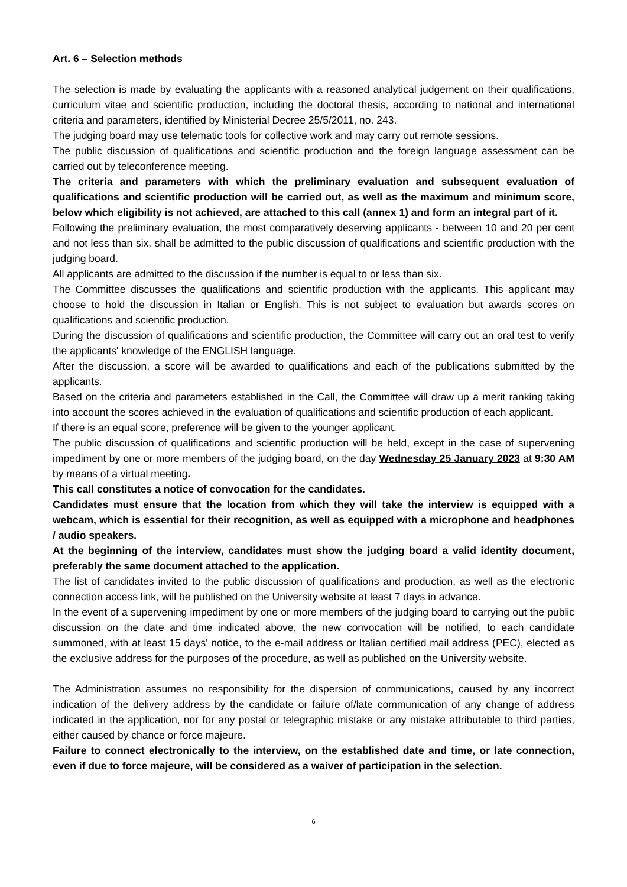Art. 6 – Selection methods
The selection is made by evaluating the applicants with a reasoned analytical judgement on their qualifications, curriculum vitae and scientific production, including the doctoral thesis, according to national and international criteria and parameters, identified by Ministerial Decree 25/5/2011, no. 243.
The judging board may use telematic tools for collective work and may carry out remote sessions.
The public discussion of qualifications and scientific production and the foreign language assessment can be carried out by teleconference meeting.
The criteria and parameters with which the preliminary evaluation and subsequent evaluation of qualifications and scientific production will be carried out, as well as the maximum and minimum score, below which eligibility is not achieved, are attached to this call (annex 1) and form an integral part of it.
Following the preliminary evaluation, the most comparatively deserving applicants - between 10 and 20 per cent and not less than six, shall be admitted to the public discussion of qualifications and scientific production with the judging board.
All applicants are admitted to the discussion if the number is equal to or less than six.
The Committee discusses the qualifications and scientific production with the applicants. This applicant may choose to hold the discussion in Italian or English. This is not subject to evaluation but awards scores on qualifications and scientific production.
During the discussion of qualifications and scientific production, the Committee will carry out an oral test to verify the applicants' knowledge of the ENGLISH language.
After the discussion, a score will be awarded to qualifications and each of the publications submitted by the applicants.
Based on the criteria and parameters established in the Call, the Committee will draw up a merit ranking taking into account the scores achieved in the evaluation of qualifications and scientific production of each applicant.
If there is an equal score, preference will be given to the younger applicant.
The public discussion of qualifications and scientific production will be held, except in the case of supervening impediment by one or more members of the judging board, on the day Wednesday 25 January 2023 at 9:30 AM by means of a virtual meeting.
This call constitutes a notice of convocation for the candidates.
Candidates must ensure that the location from which they will take the interview is equipped with a webcam, which is essential for their recognition, as well as equipped with a microphone and headphones / audio speakers.
At the beginning of the interview, candidates must show the judging board a valid identity document, preferably the same document attached to the application.
The list of candidates invited to the public discussion of qualifications and production, as well as the electronic connection access link, will be published on the University website at least 7 days in advance.
In the event of a supervening impediment by one or more members of the judging board to carrying out the public discussion on the date and time indicated above, the new convocation will be notified, to each candidate summoned, with at least 15 days' notice, to the e-mail address or Italian certified mail address (PEC), elected as the exclusive address for the purposes of the procedure, as well as published on the University website.
The Administration assumes no responsibility for the dispersion of communications, caused by any incorrect indication of the delivery address by the candidate or failure of/late communication of any change of address indicated in the application, nor for any postal or telegraphic mistake or any mistake attributable to third parties, either caused by chance or force majeure.
Failure to connect electronically to the interview, on the established date and time, or late connection, even if due to force majeure, will be considered as a waiver of participation in the selection.
6